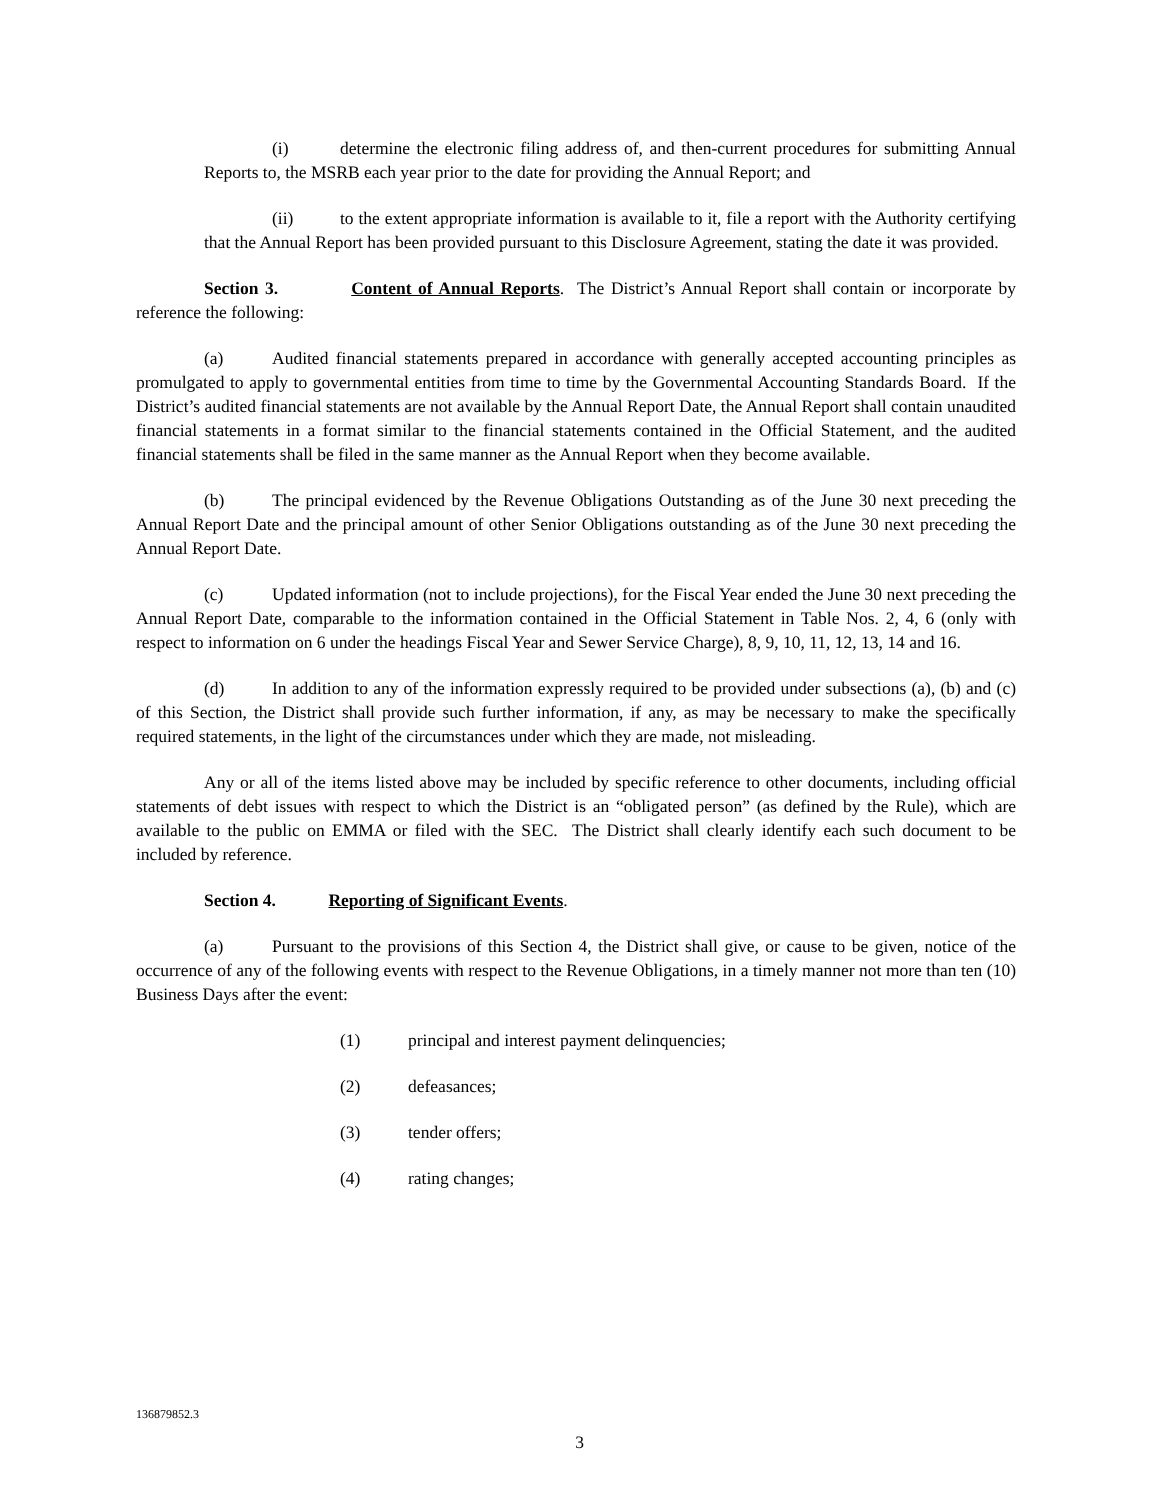(i) determine the electronic filing address of, and then-current procedures for submitting Annual Reports to, the MSRB each year prior to the date for providing the Annual Report; and
(ii) to the extent appropriate information is available to it, file a report with the Authority certifying that the Annual Report has been provided pursuant to this Disclosure Agreement, stating the date it was provided.
Section 3. Content of Annual Reports. The District’s Annual Report shall contain or incorporate by reference the following:
(a) Audited financial statements prepared in accordance with generally accepted accounting principles as promulgated to apply to governmental entities from time to time by the Governmental Accounting Standards Board. If the District’s audited financial statements are not available by the Annual Report Date, the Annual Report shall contain unaudited financial statements in a format similar to the financial statements contained in the Official Statement, and the audited financial statements shall be filed in the same manner as the Annual Report when they become available.
(b) The principal evidenced by the Revenue Obligations Outstanding as of the June 30 next preceding the Annual Report Date and the principal amount of other Senior Obligations outstanding as of the June 30 next preceding the Annual Report Date.
(c) Updated information (not to include projections), for the Fiscal Year ended the June 30 next preceding the Annual Report Date, comparable to the information contained in the Official Statement in Table Nos. 2, 4, 6 (only with respect to information on 6 under the headings Fiscal Year and Sewer Service Charge), 8, 9, 10, 11, 12, 13, 14 and 16.
(d) In addition to any of the information expressly required to be provided under subsections (a), (b) and (c) of this Section, the District shall provide such further information, if any, as may be necessary to make the specifically required statements, in the light of the circumstances under which they are made, not misleading.
Any or all of the items listed above may be included by specific reference to other documents, including official statements of debt issues with respect to which the District is an “obligated person” (as defined by the Rule), which are available to the public on EMMA or filed with the SEC. The District shall clearly identify each such document to be included by reference.
Section 4. Reporting of Significant Events.
(a) Pursuant to the provisions of this Section 4, the District shall give, or cause to be given, notice of the occurrence of any of the following events with respect to the Revenue Obligations, in a timely manner not more than ten (10) Business Days after the event:
(1) principal and interest payment delinquencies;
(2) defeasances;
(3) tender offers;
(4) rating changes;
136879852.3
3